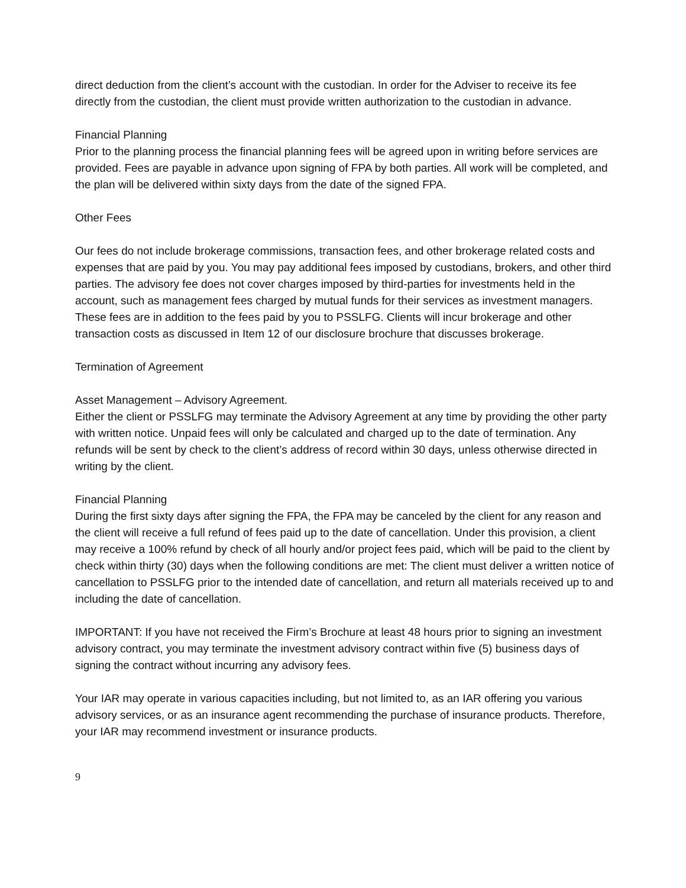direct deduction from the client’s account with the custodian. In order for the Adviser to receive its fee directly from the custodian, the client must provide written authorization to the custodian in advance.
Financial Planning
Prior to the planning process the financial planning fees will be agreed upon in writing before services are provided. Fees are payable in advance upon signing of FPA by both parties. All work will be completed, and the plan will be delivered within sixty days from the date of the signed FPA.
Other Fees
Our fees do not include brokerage commissions, transaction fees, and other brokerage related costs and expenses that are paid by you. You may pay additional fees imposed by custodians, brokers, and other third parties. The advisory fee does not cover charges imposed by third-parties for investments held in the account, such as management fees charged by mutual funds for their services as investment managers. These fees are in addition to the fees paid by you to PSSLFG. Clients will incur brokerage and other transaction costs as discussed in Item 12 of our disclosure brochure that discusses brokerage.
Termination of Agreement
Asset Management – Advisory Agreement.
Either the client or PSSLFG may terminate the Advisory Agreement at any time by providing the other party with written notice. Unpaid fees will only be calculated and charged up to the date of termination. Any refunds will be sent by check to the client’s address of record within 30 days, unless otherwise directed in writing by the client.
Financial Planning
During the first sixty days after signing the FPA, the FPA may be canceled by the client for any reason and the client will receive a full refund of fees paid up to the date of cancellation. Under this provision, a client may receive a 100% refund by check of all hourly and/or project fees paid, which will be paid to the client by check within thirty (30) days when the following conditions are met: The client must deliver a written notice of cancellation to PSSLFG prior to the intended date of cancellation, and return all materials received up to and including the date of cancellation.
IMPORTANT: If you have not received the Firm’s Brochure at least 48 hours prior to signing an investment advisory contract, you may terminate the investment advisory contract within five (5) business days of signing the contract without incurring any advisory fees.
Your IAR may operate in various capacities including, but not limited to, as an IAR offering you various advisory services, or as an insurance agent recommending the purchase of insurance products. Therefore, your IAR may recommend investment or insurance products.
9